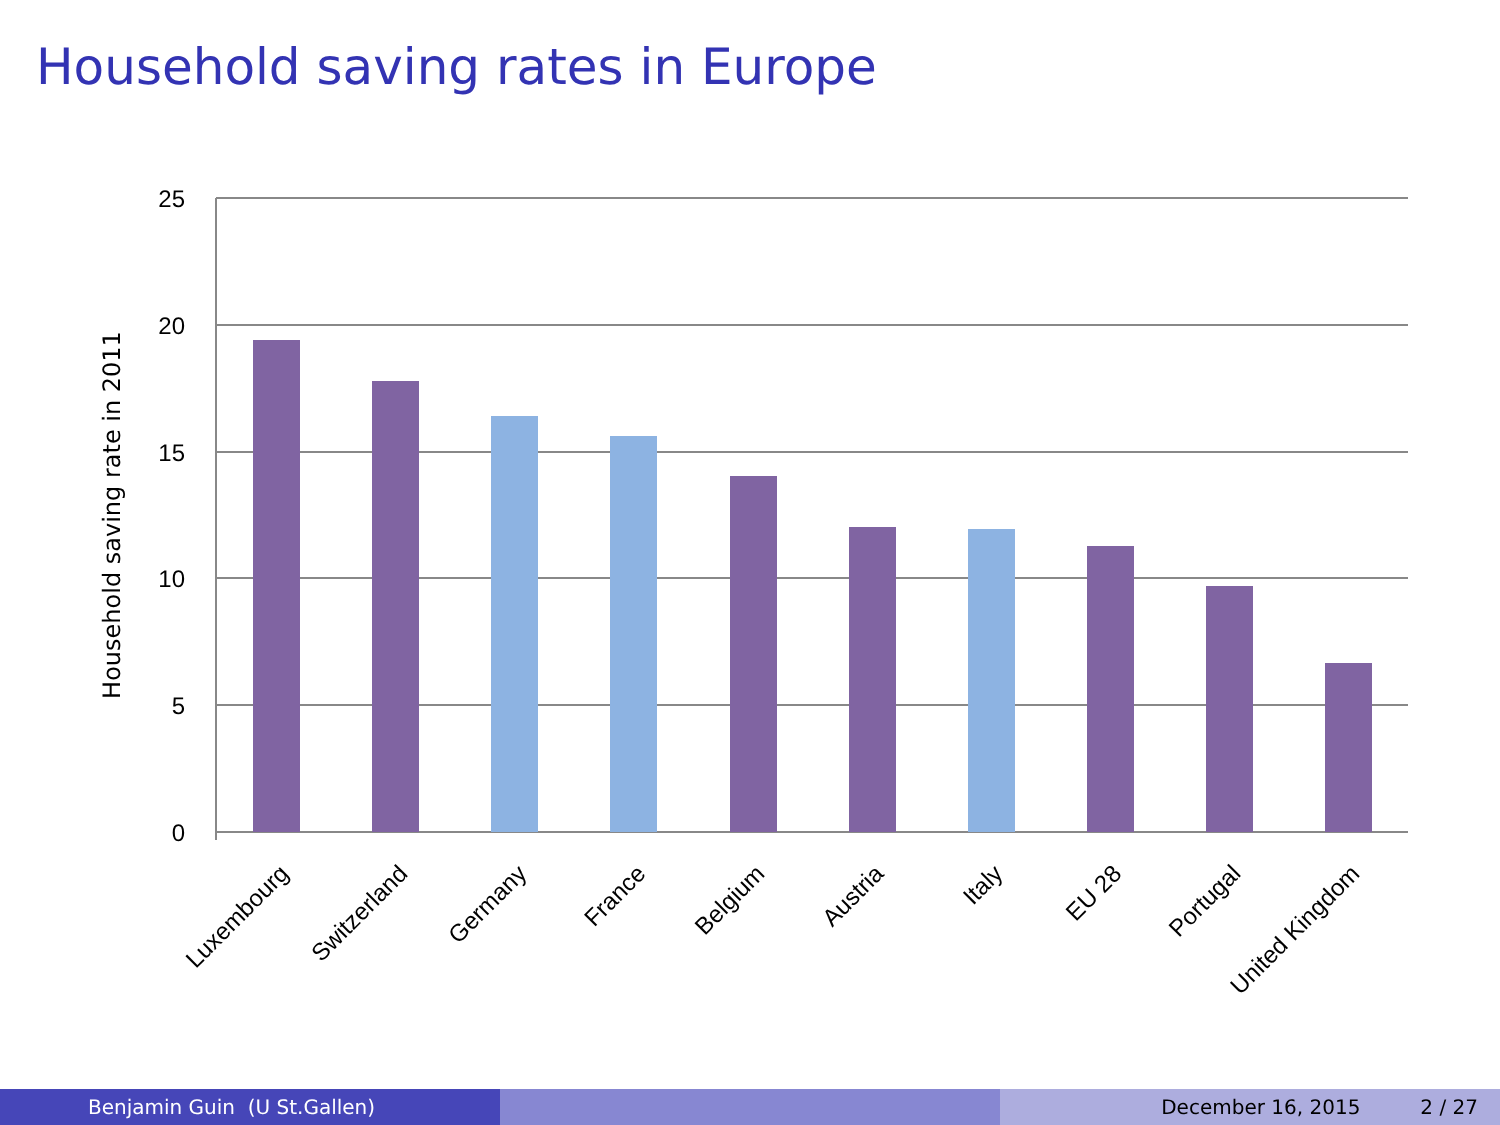Household saving rates in Europe
25
20
15
10
5
0
Household saving rate in 2011
Luxembourg
Switzerland
Germany
France
Belgium
Austria
Italy
EU 28
Portugal
United Kingdom
Benjamin Guin (U St.Gallen) December 16, 2015 2 / 27